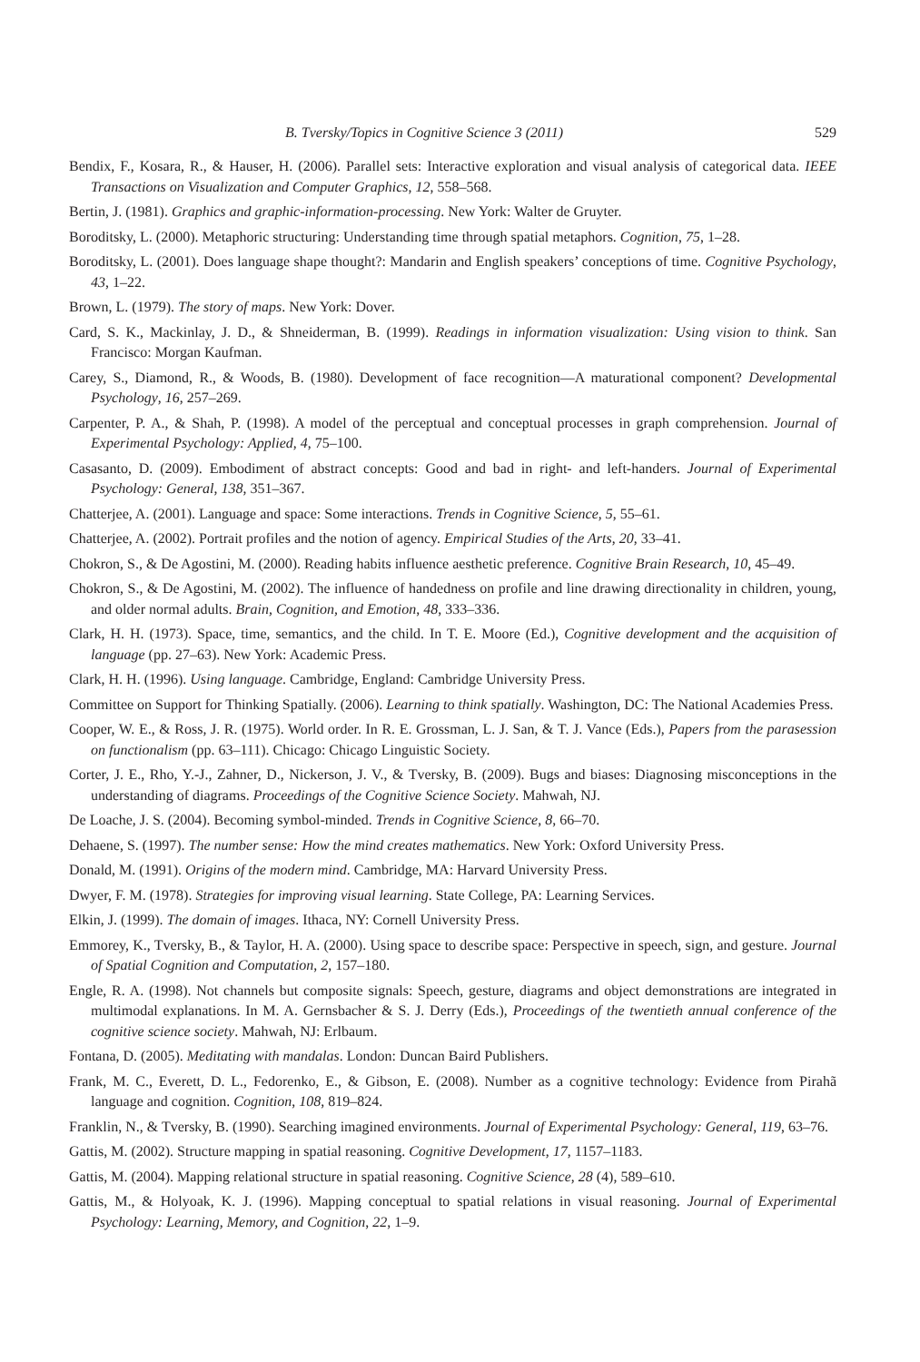B. Tversky/Topics in Cognitive Science 3 (2011) 529
Bendix, F., Kosara, R., & Hauser, H. (2006). Parallel sets: Interactive exploration and visual analysis of categorical data. IEEE Transactions on Visualization and Computer Graphics, 12, 558–568.
Bertin, J. (1981). Graphics and graphic-information-processing. New York: Walter de Gruyter.
Boroditsky, L. (2000). Metaphoric structuring: Understanding time through spatial metaphors. Cognition, 75, 1–28.
Boroditsky, L. (2001). Does language shape thought?: Mandarin and English speakers’ conceptions of time. Cognitive Psychology, 43, 1–22.
Brown, L. (1979). The story of maps. New York: Dover.
Card, S. K., Mackinlay, J. D., & Shneiderman, B. (1999). Readings in information visualization: Using vision to think. San Francisco: Morgan Kaufman.
Carey, S., Diamond, R., & Woods, B. (1980). Development of face recognition—A maturational component? Developmental Psychology, 16, 257–269.
Carpenter, P. A., & Shah, P. (1998). A model of the perceptual and conceptual processes in graph comprehension. Journal of Experimental Psychology: Applied, 4, 75–100.
Casasanto, D. (2009). Embodiment of abstract concepts: Good and bad in right- and left-handers. Journal of Experimental Psychology: General, 138, 351–367.
Chatterjee, A. (2001). Language and space: Some interactions. Trends in Cognitive Science, 5, 55–61.
Chatterjee, A. (2002). Portrait profiles and the notion of agency. Empirical Studies of the Arts, 20, 33–41.
Chokron, S., & De Agostini, M. (2000). Reading habits influence aesthetic preference. Cognitive Brain Research, 10, 45–49.
Chokron, S., & De Agostini, M. (2002). The influence of handedness on profile and line drawing directionality in children, young, and older normal adults. Brain, Cognition, and Emotion, 48, 333–336.
Clark, H. H. (1973). Space, time, semantics, and the child. In T. E. Moore (Ed.), Cognitive development and the acquisition of language (pp. 27–63). New York: Academic Press.
Clark, H. H. (1996). Using language. Cambridge, England: Cambridge University Press.
Committee on Support for Thinking Spatially. (2006). Learning to think spatially. Washington, DC: The National Academies Press.
Cooper, W. E., & Ross, J. R. (1975). World order. In R. E. Grossman, L. J. San, & T. J. Vance (Eds.), Papers from the parasession on functionalism (pp. 63–111). Chicago: Chicago Linguistic Society.
Corter, J. E., Rho, Y.-J., Zahner, D., Nickerson, J. V., & Tversky, B. (2009). Bugs and biases: Diagnosing misconceptions in the understanding of diagrams. Proceedings of the Cognitive Science Society. Mahwah, NJ.
De Loache, J. S. (2004). Becoming symbol-minded. Trends in Cognitive Science, 8, 66–70.
Dehaene, S. (1997). The number sense: How the mind creates mathematics. New York: Oxford University Press.
Donald, M. (1991). Origins of the modern mind. Cambridge, MA: Harvard University Press.
Dwyer, F. M. (1978). Strategies for improving visual learning. State College, PA: Learning Services.
Elkin, J. (1999). The domain of images. Ithaca, NY: Cornell University Press.
Emmorey, K., Tversky, B., & Taylor, H. A. (2000). Using space to describe space: Perspective in speech, sign, and gesture. Journal of Spatial Cognition and Computation, 2, 157–180.
Engle, R. A. (1998). Not channels but composite signals: Speech, gesture, diagrams and object demonstrations are integrated in multimodal explanations. In M. A. Gernsbacher & S. J. Derry (Eds.), Proceedings of the twentieth annual conference of the cognitive science society. Mahwah, NJ: Erlbaum.
Fontana, D. (2005). Meditating with mandalas. London: Duncan Baird Publishers.
Frank, M. C., Everett, D. L., Fedorenko, E., & Gibson, E. (2008). Number as a cognitive technology: Evidence from Pirahã language and cognition. Cognition, 108, 819–824.
Franklin, N., & Tversky, B. (1990). Searching imagined environments. Journal of Experimental Psychology: General, 119, 63–76.
Gattis, M. (2002). Structure mapping in spatial reasoning. Cognitive Development, 17, 1157–1183.
Gattis, M. (2004). Mapping relational structure in spatial reasoning. Cognitive Science, 28 (4), 589–610.
Gattis, M., & Holyoak, K. J. (1996). Mapping conceptual to spatial relations in visual reasoning. Journal of Experimental Psychology: Learning, Memory, and Cognition, 22, 1–9.